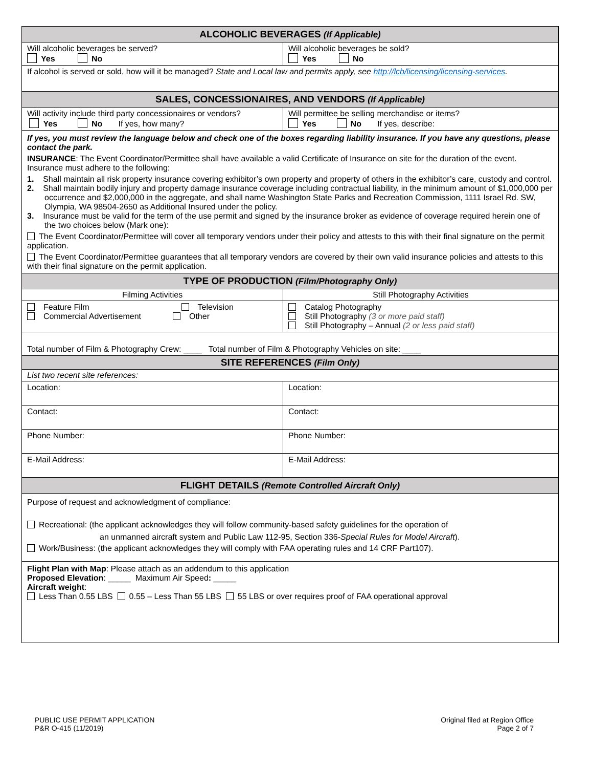| ALCOHOLIC BEVERAGES (If Applicable) | |
| --- | --- |
| Will alcoholic beverages be served? Yes No | Will alcoholic beverages be sold? Yes No |
| If alcohol is served or sold, how will it be managed? State and Local law and permits apply, see http://lcb/licensing/licensing-services . | |
| SALES, CONCESSIONAIRES, AND VENDORS (If Applicable) | |
| Will activity include third party concessionaires or vendors? Yes No If yes, how many? | Will permittee be selling merchandise or items? Yes No If yes, describe: |
| If yes, you must review the language below and check one of the boxes regarding liability insurance. If you have any questions, please contact the park. INSURANCE : The Event Coordinator/Permittee shall have available a valid Certificate of Insurance on site for the duration of the event. Insurance must adhere to the following: 1. Shall maintain all risk property insurance covering exhibitor’s own property and property of others in the exhibitor’s care, custody and control. 2. Shall maintain bodily injury and property damage insurance coverage including contractual liability, in the minimum amount of $1,000,000 per occurrence and $2,000,000 in the aggregate, and shall name Washington State Parks and Recreation Commission, 1111 Israel Rd. SW, Olympia, WA 98504-2650 as Additional Insured under the policy. 3. Insurance must be valid for the term of the use permit and signed by the insurance broker as evidence of coverage required herein one of the two choices below (Mark one): The Event Coordinator/Permittee will cover all temporary vendors under their policy and attests to this with their final signature on the permit application. The Event Coordinator/Permittee guarantees that all temporary vendors are covered by their own valid insurance policies and attests to this with their final signature on the permit application. | |
| TYPE OF PRODUCTION (Film/Photography Only) | |
| Filming Activities | Still Photography Activities |
| Feature Film Television Commercial Advertisement Other | Catalog Photography Still Photography (3 or more paid staff) Still Photography – Annual (2 or less paid staff) |
| Total number of Film & Photography Crew: ____ Total number of Film & Photography Vehicles on site: ____ | |
| SITE REFERENCES (Film Only) | |
| List two recent site references: | |
| Location: | Location: |
| Contact: | Contact: |
| Phone Number: | Phone Number: |
| E-Mail Address: | E-Mail Address: |
| FLIGHT DETAILS (Remote Controlled Aircraft Only) | |
| Purpose of request and acknowledgment of compliance: Recreational: (the applicant acknowledges they will follow community-based safety guidelines for the operation of an unmanned aircraft system and Public Law 112-95, Section 336- Special Rules for Model Aircraft ). Work/Business: (the applicant acknowledges they will comply with FAA operating rules and 14 CRF Part107). | |
| Flight Plan with Map : Please attach as an addendum to this application Proposed Elevation : _____ Maximum Air Speed : _____ Aircraft weight : Less Than 0.55 LBS 0.55 – Less Than 55 LBS 55 LBS or over requires proof of FAA operational approval | |
PUBLIC USE PERMIT APPLICATION
P&R O-415 (11/2019)
Original filed at Region Office
Page 2 of 7